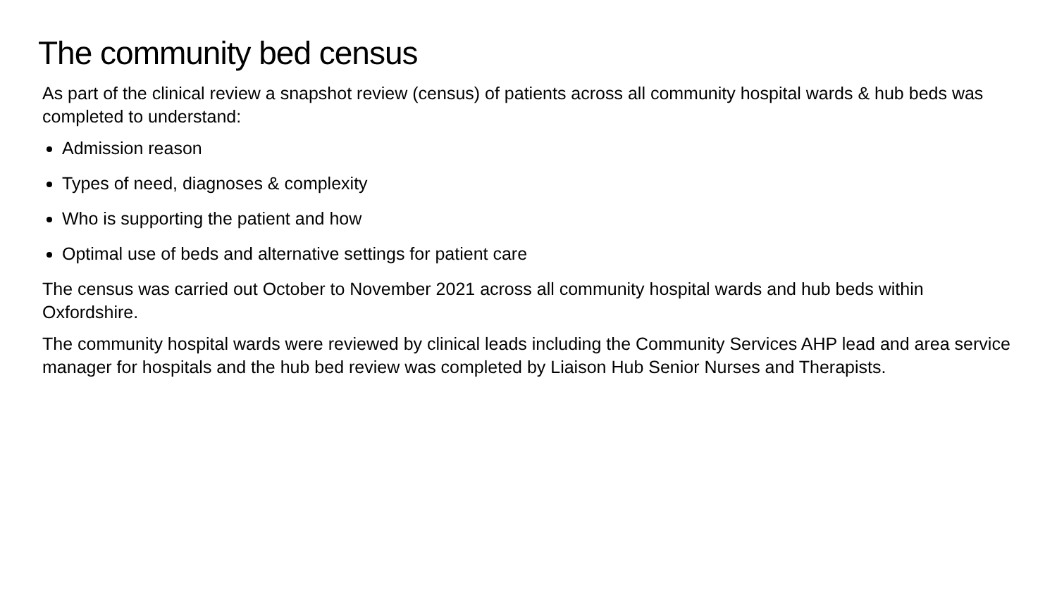The community bed census
As part of the clinical review a snapshot review (census) of patients across all community hospital wards & hub beds was completed to understand:
Admission reason
Types of need, diagnoses & complexity
Who is supporting the patient and how
Optimal use of beds and alternative settings for patient care
The census was carried out October to November 2021 across all community hospital wards and hub beds within Oxfordshire.
The community hospital wards were reviewed by clinical leads including the Community Services AHP lead and area service manager for hospitals and the hub bed review was completed by Liaison Hub Senior Nurses and Therapists.